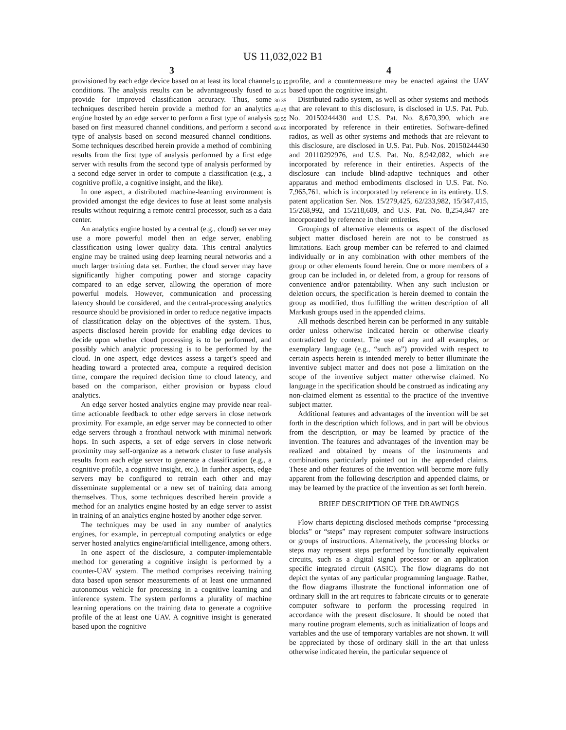US 11,032,022 B1
3
provisioned by each edge device based on at least its local channel conditions. The analysis results can be advantageously fused to provide for improved classification accuracy. Thus, some techniques described herein provide a method for an analytics engine hosted by an edge server to perform a first type of analysis based on first measured channel conditions, and perform a second type of analysis based on second measured channel conditions. Some techniques described herein provide a method of combining results from the first type of analysis performed by a first edge server with results from the second type of analysis performed by a second edge server in order to compute a classification (e.g., a cognitive profile, a cognitive insight, and the like).
In one aspect, a distributed machine-learning environment is provided amongst the edge devices to fuse at least some analysis results without requiring a remote central processor, such as a data center.
An analytics engine hosted by a central (e.g., cloud) server may use a more powerful model then an edge server, enabling classification using lower quality data. This central analytics engine may be trained using deep learning neural networks and a much larger training data set. Further, the cloud server may have significantly higher computing power and storage capacity compared to an edge server, allowing the operation of more powerful models. However, communication and processing latency should be considered, and the central-processing analytics resource should be provisioned in order to reduce negative impacts of classification delay on the objectives of the system. Thus, aspects disclosed herein provide for enabling edge devices to decide upon whether cloud processing is to be performed, and possibly which analytic processing is to be performed by the cloud. In one aspect, edge devices assess a target’s speed and heading toward a protected area, compute a required decision time, compare the required decision time to cloud latency, and based on the comparison, either provision or bypass cloud analytics.
An edge server hosted analytics engine may provide near real-time actionable feedback to other edge servers in close network proximity. For example, an edge server may be connected to other edge servers through a fronthaul network with minimal network hops. In such aspects, a set of edge servers in close network proximity may self-organize as a network cluster to fuse analysis results from each edge server to generate a classification (e.g., a cognitive profile, a cognitive insight, etc.). In further aspects, edge servers may be configured to retrain each other and may disseminate supplemental or a new set of training data among themselves. Thus, some techniques described herein provide a method for an analytics engine hosted by an edge server to assist in training of an analytics engine hosted by another edge server.
The techniques may be used in any number of analytics engines, for example, in perceptual computing analytics or edge server hosted analytics engine/artificial intelligence, among others.
In one aspect of the disclosure, a computer-implementable method for generating a cognitive insight is performed by a counter-UAV system. The method comprises receiving training data based upon sensor measurements of at least one unmanned autonomous vehicle for processing in a cognitive learning and inference system. The system performs a plurality of machine learning operations on the training data to generate a cognitive profile of the at least one UAV. A cognitive insight is generated based upon the cognitive
5 10 15 20 25 30 35 40 45 50 55 60 65
4
profile, and a countermeasure may be enacted against the UAV based upon the cognitive insight.
Distributed radio system, as well as other systems and methods that are relevant to this disclosure, is disclosed in U.S. Pat. Pub. No. 20150244430 and U.S. Pat. No. 8,670,390, which are incorporated by reference in their entireties. Software-defined radios, as well as other systems and methods that are relevant to this disclosure, are disclosed in U.S. Pat. Pub. Nos. 20150244430 and 20110292976, and U.S. Pat. No. 8,942,082, which are incorporated by reference in their entireties. Aspects of the disclosure can include blind-adaptive techniques and other apparatus and method embodiments disclosed in U.S. Pat. No. 7,965,761, which is incorporated by reference in its entirety. U.S. patent application Ser. Nos. 15/279,425, 62/233,982, 15/347,415, 15/268,992, and 15/218,609, and U.S. Pat. No. 8,254,847 are incorporated by reference in their entireties.
Groupings of alternative elements or aspect of the disclosed subject matter disclosed herein are not to be construed as limitations. Each group member can be referred to and claimed individually or in any combination with other members of the group or other elements found herein. One or more members of a group can be included in, or deleted from, a group for reasons of convenience and/or patentability. When any such inclusion or deletion occurs, the specification is herein deemed to contain the group as modified, thus fulfilling the written description of all Markush groups used in the appended claims.
All methods described herein can be performed in any suitable order unless otherwise indicated herein or otherwise clearly contradicted by context. The use of any and all examples, or exemplary language (e.g., “such as”) provided with respect to certain aspects herein is intended merely to better illuminate the inventive subject matter and does not pose a limitation on the scope of the inventive subject matter otherwise claimed. No language in the specification should be construed as indicating any non-claimed element as essential to the practice of the inventive subject matter.
Additional features and advantages of the invention will be set forth in the description which follows, and in part will be obvious from the description, or may be learned by practice of the invention. The features and advantages of the invention may be realized and obtained by means of the instruments and combinations particularly pointed out in the appended claims. These and other features of the invention will become more fully apparent from the following description and appended claims, or may be learned by the practice of the invention as set forth herein.
BRIEF DESCRIPTION OF THE DRAWINGS
Flow charts depicting disclosed methods comprise “processing blocks” or “steps” may represent computer software instructions or groups of instructions. Alternatively, the processing blocks or steps may represent steps performed by functionally equivalent circuits, such as a digital signal processor or an application specific integrated circuit (ASIC). The flow diagrams do not depict the syntax of any particular programming language. Rather, the flow diagrams illustrate the functional information one of ordinary skill in the art requires to fabricate circuits or to generate computer software to perform the processing required in accordance with the present disclosure. It should be noted that many routine program elements, such as initialization of loops and variables and the use of temporary variables are not shown. It will be appreciated by those of ordinary skill in the art that unless otherwise indicated herein, the particular sequence of